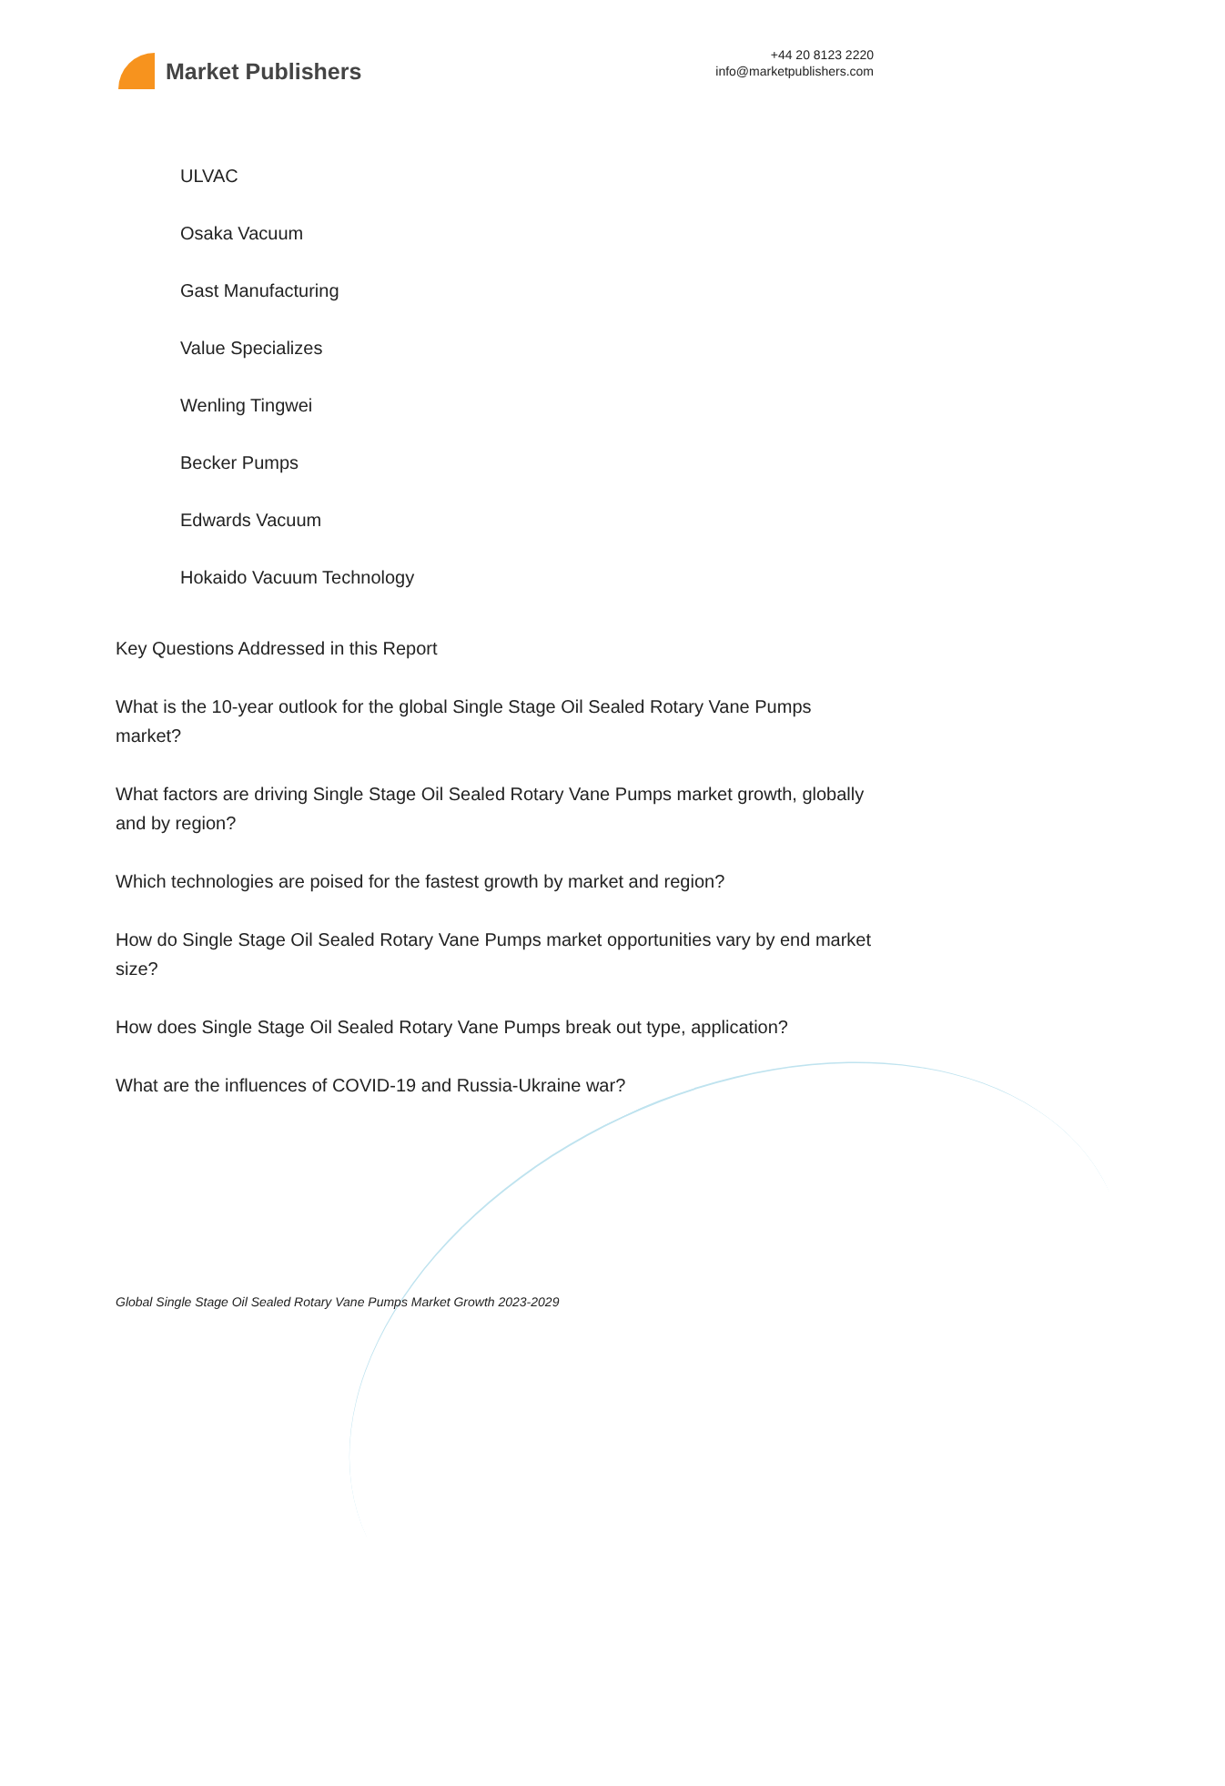Market Publishers
+44 20 8123 2220
info@marketpublishers.com
ULVAC
Osaka Vacuum
Gast Manufacturing
Value Specializes
Wenling Tingwei
Becker Pumps
Edwards Vacuum
Hokaido Vacuum Technology
Key Questions Addressed in this Report
What is the 10-year outlook for the global Single Stage Oil Sealed Rotary Vane Pumps market?
What factors are driving Single Stage Oil Sealed Rotary Vane Pumps market growth, globally and by region?
Which technologies are poised for the fastest growth by market and region?
How do Single Stage Oil Sealed Rotary Vane Pumps market opportunities vary by end market size?
How does Single Stage Oil Sealed Rotary Vane Pumps break out type, application?
What are the influences of COVID-19 and Russia-Ukraine war?
Global Single Stage Oil Sealed Rotary Vane Pumps Market Growth 2023-2029